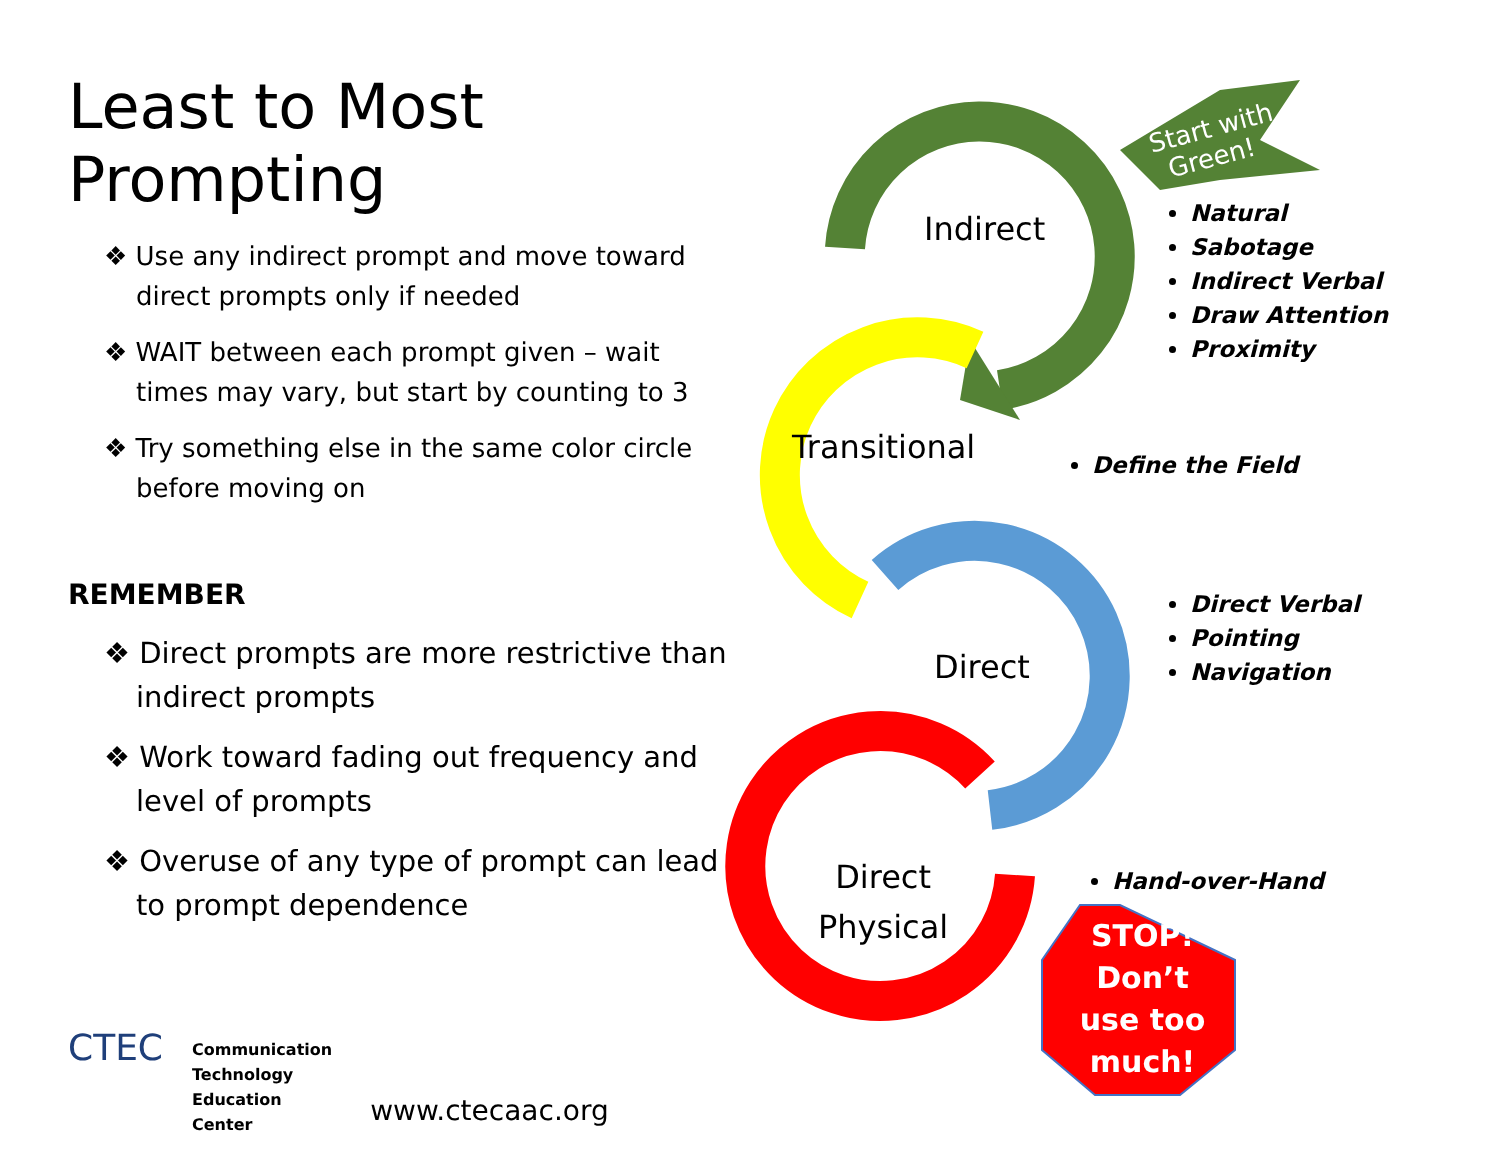Least to Most Prompting
❖ Use any indirect prompt and move toward direct prompts only if needed
❖ WAIT between each prompt given – wait times may vary, but start by counting to 3
❖ Try something else in the same color circle before moving on
REMEMBER
❖ Direct prompts are more restrictive than indirect prompts
❖ Work toward fading out frequency and level of prompts
❖ Overuse of any type of prompt can lead to prompt dependence
CTEC
Communication
Technology
Education
Center
www.ctecaac.org
Start with
Green!
Indirect
Transitional
Direct
Direct
Physical
Natural
Sabotage
Indirect Verbal
Draw Attention
Proximity
Define the Field
Direct Verbal
Pointing
Navigation
Hand-over-Hand
STOP! Don’t use too much!